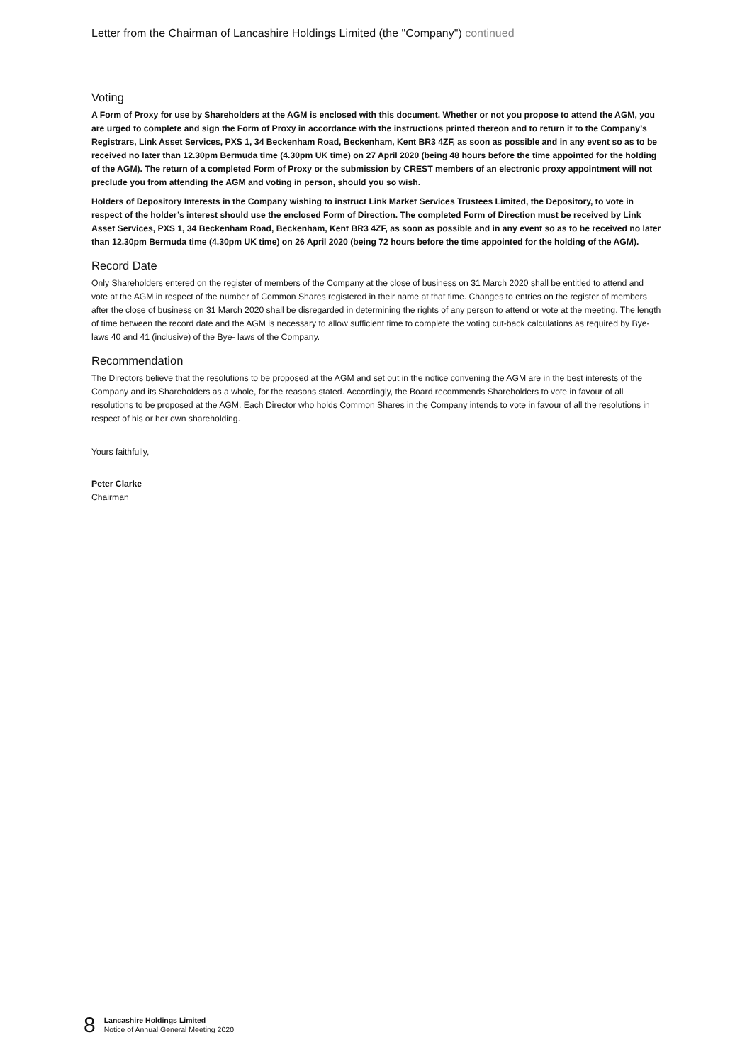Letter from the Chairman of Lancashire Holdings Limited (the "Company") continued
Voting
A Form of Proxy for use by Shareholders at the AGM is enclosed with this document. Whether or not you propose to attend the AGM, you are urged to complete and sign the Form of Proxy in accordance with the instructions printed thereon and to return it to the Company’s Registrars, Link Asset Services, PXS 1, 34 Beckenham Road, Beckenham, Kent BR3 4ZF, as soon as possible and in any event so as to be received no later than 12.30pm Bermuda time (4.30pm UK time) on 27 April 2020 (being 48 hours before the time appointed for the holding of the AGM). The return of a completed Form of Proxy or the submission by CREST members of an electronic proxy appointment will not preclude you from attending the AGM and voting in person, should you so wish.
Holders of Depository Interests in the Company wishing to instruct Link Market Services Trustees Limited, the Depository, to vote in respect of the holder’s interest should use the enclosed Form of Direction. The completed Form of Direction must be received by Link Asset Services, PXS 1, 34 Beckenham Road, Beckenham, Kent BR3 4ZF, as soon as possible and in any event so as to be received no later than 12.30pm Bermuda time (4.30pm UK time) on 26 April 2020 (being 72 hours before the time appointed for the holding of the AGM).
Record Date
Only Shareholders entered on the register of members of the Company at the close of business on 31 March 2020 shall be entitled to attend and vote at the AGM in respect of the number of Common Shares registered in their name at that time. Changes to entries on the register of members after the close of business on 31 March 2020 shall be disregarded in determining the rights of any person to attend or vote at the meeting. The length of time between the record date and the AGM is necessary to allow sufficient time to complete the voting cut-back calculations as required by Bye-laws 40 and 41 (inclusive) of the Bye- laws of the Company.
Recommendation
The Directors believe that the resolutions to be proposed at the AGM and set out in the notice convening the AGM are in the best interests of the Company and its Shareholders as a whole, for the reasons stated. Accordingly, the Board recommends Shareholders to vote in favour of all resolutions to be proposed at the AGM. Each Director who holds Common Shares in the Company intends to vote in favour of all the resolutions in respect of his or her own shareholding.
Yours faithfully,
Peter Clarke
Chairman
8
Lancashire Holdings Limited
Notice of Annual General Meeting 2020